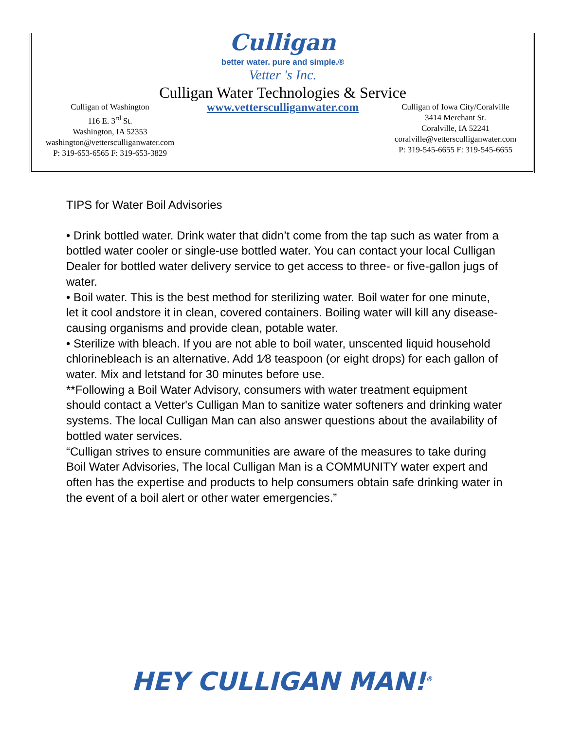Culligan
better water. pure and simple.®
Vetter 's Inc.
Culligan Water Technologies & Service
Culligan of Washington
116 E. 3<sup>rd</sup> St.
Washington, IA 52353
washington@vettersculliganwater.com
P: 319-653-6565 F: 319-653-3829
www.vettersculliganwater.com
Culligan of Iowa City/Coralville
3414 Merchant St.
Coralville, IA 52241
coralville@vettersculliganwater.com
P: 319-545-6655 F: 319-545-6655
TIPS for Water Boil Advisories
• Drink bottled water. Drink water that didn’t come from the tap such as water from a bottled water cooler or single-use bottled water. You can contact your local Culligan Dealer for bottled water delivery service to get access to three- or five-gallon jugs of water.
• Boil water. This is the best method for sterilizing water. Boil water for one minute, let it cool andstore it in clean, covered containers. Boiling water will kill any disease-causing organisms and provide clean, potable water.
• Sterilize with bleach. If you are not able to boil water, unscented liquid household chlorinebleach is an alternative. Add 1⁄8 teaspoon (or eight drops) for each gallon of water. Mix and letstand for 30 minutes before use.
**Following a Boil Water Advisory, consumers with water treatment equipment should contact a Vetter's Culligan Man to sanitize water softeners and drinking water systems. The local Culligan Man can also answer questions about the availability of bottled water services.
“Culligan strives to ensure communities are aware of the measures to take during Boil Water Advisories, The local Culligan Man is a COMMUNITY water expert and often has the expertise and products to help consumers obtain safe drinking water in the event of a boil alert or other water emergencies.”
HEY CULLIGAN MAN!<sup>®</sup>